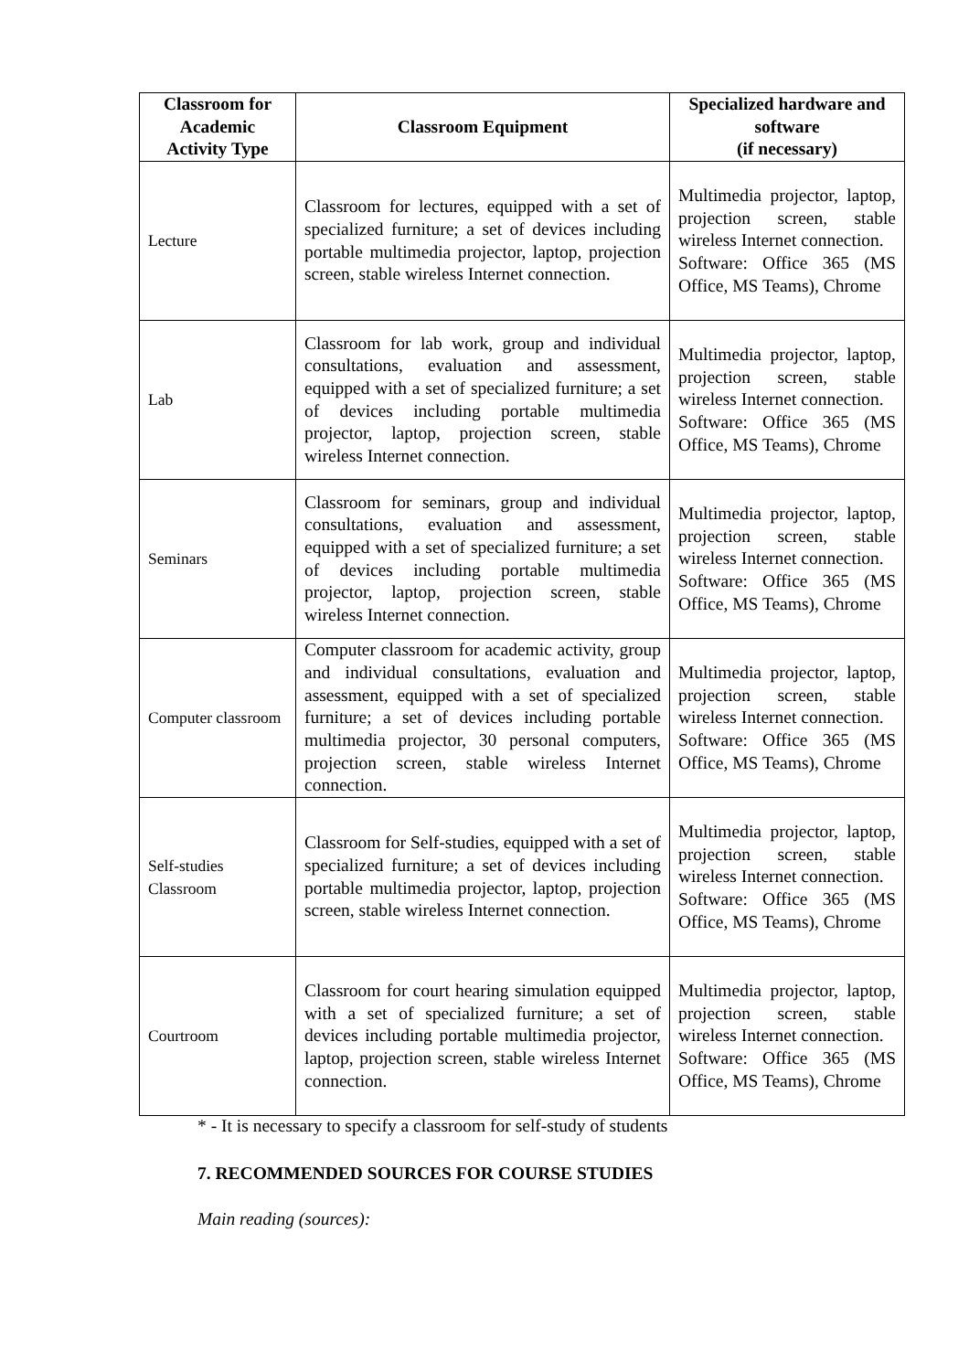| Classroom for Academic Activity Type | Classroom Equipment | Specialized hardware and software (if necessary) |
| --- | --- | --- |
| Lecture | Classroom for lectures, equipped with a set of specialized furniture; a set of devices including portable multimedia projector, laptop, projection screen, stable wireless Internet connection. | Multimedia projector, laptop, projection screen, stable wireless Internet connection. Software: Office 365 (MS Office, MS Teams), Chrome |
| Lab | Classroom for lab work, group and individual consultations, evaluation and assessment, equipped with a set of specialized furniture; a set of devices including portable multimedia projector, laptop, projection screen, stable wireless Internet connection. | Multimedia projector, laptop, projection screen, stable wireless Internet connection. Software: Office 365 (MS Office, MS Teams), Chrome |
| Seminars | Classroom for seminars, group and individual consultations, evaluation and assessment, equipped with a set of specialized furniture; a set of devices including portable multimedia projector, laptop, projection screen, stable wireless Internet connection. | Multimedia projector, laptop, projection screen, stable wireless Internet connection. Software: Office 365 (MS Office, MS Teams), Chrome |
| Computer classroom | Computer classroom for academic activity, group and individual consultations, evaluation and assessment, equipped with a set of specialized furniture; a set of devices including portable multimedia projector, 30 personal computers, projection screen, stable wireless Internet connection. | Multimedia projector, laptop, projection screen, stable wireless Internet connection. Software: Office 365 (MS Office, MS Teams), Chrome |
| Self-studies Classroom | Classroom for Self-studies, equipped with a set of specialized furniture; a set of devices including portable multimedia projector, laptop, projection screen, stable wireless Internet connection. | Multimedia projector, laptop, projection screen, stable wireless Internet connection. Software: Office 365 (MS Office, MS Teams), Chrome |
| Courtroom | Classroom for court hearing simulation equipped with a set of specialized furniture; a set of devices including portable multimedia projector, laptop, projection screen, stable wireless Internet connection. | Multimedia projector, laptop, projection screen, stable wireless Internet connection. Software: Office 365 (MS Office, MS Teams), Chrome |
* - It is necessary to specify a classroom for self-study of students
7. RECOMMENDED SOURCES FOR COURSE STUDIES
Main reading (sources):